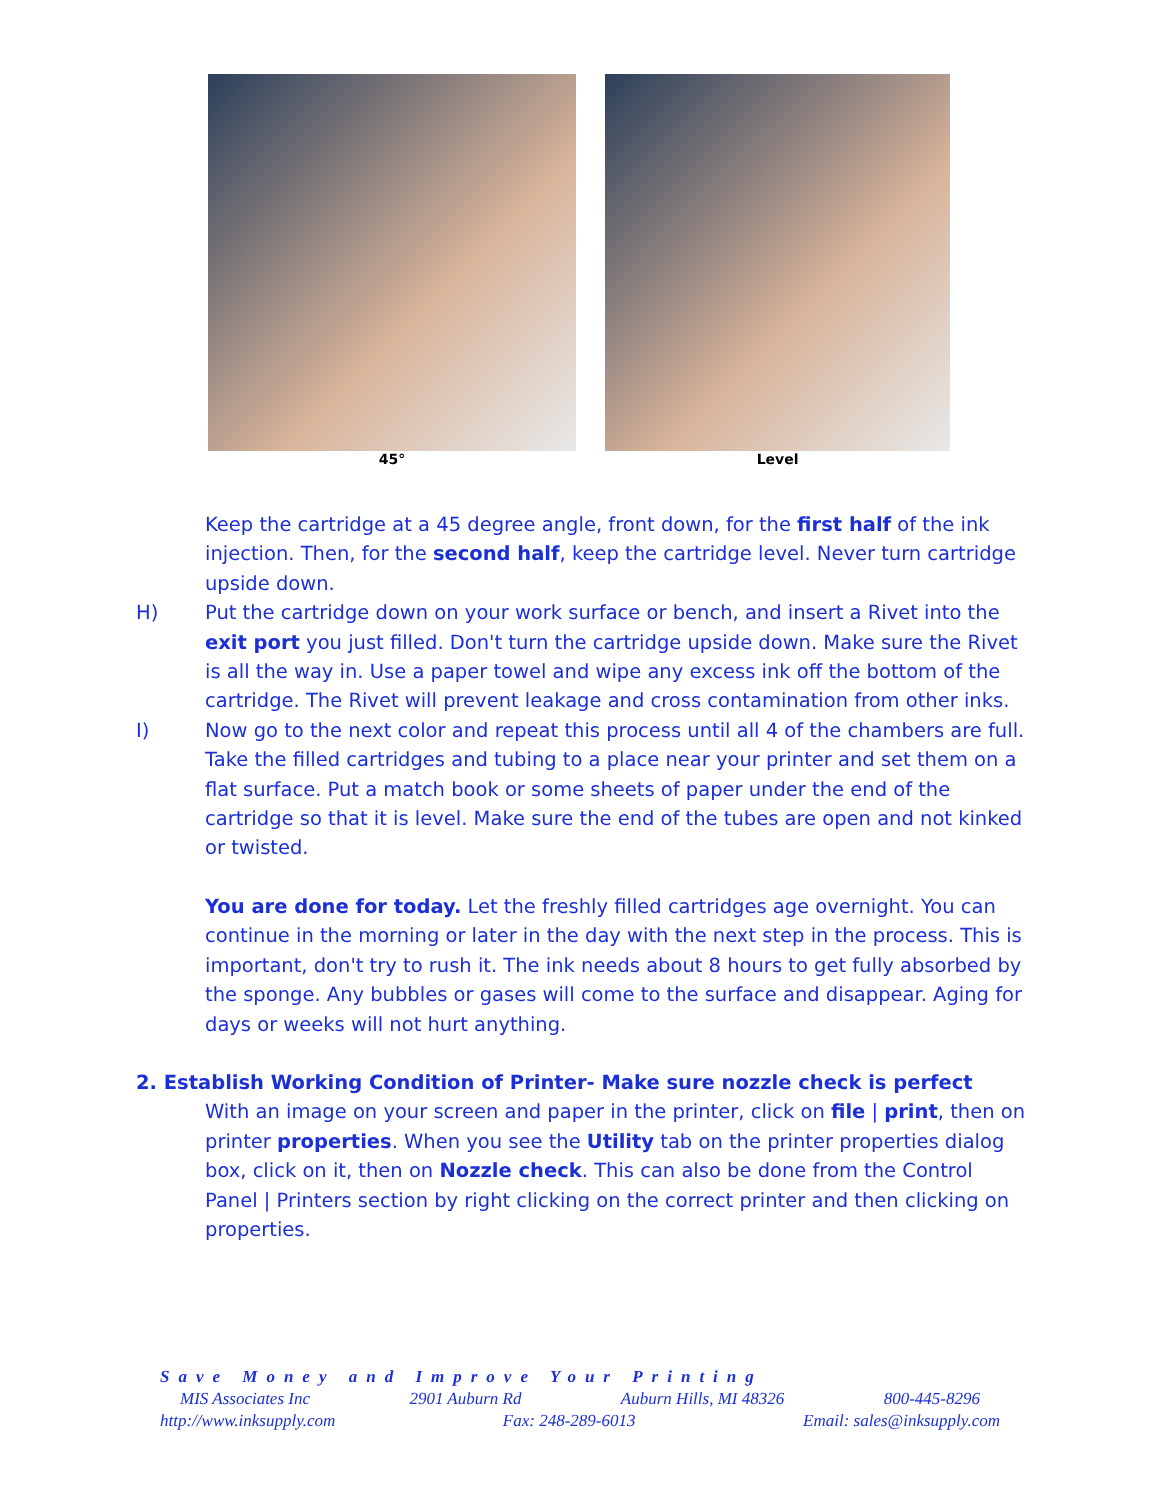45° Level
Keep the cartridge at a 45 degree angle, front down, for the first half of the ink injection. Then, for the second half, keep the cartridge level. Never turn cartridge upside down.
H) Put the cartridge down on your work surface or bench, and insert a Rivet into the exit port you just filled. Don't turn the cartridge upside down. Make sure the Rivet is all the way in. Use a paper towel and wipe any excess ink off the bottom of the cartridge. The Rivet will prevent leakage and cross contamination from other inks.
I) Now go to the next color and repeat this process until all 4 of the chambers are full. Take the filled cartridges and tubing to a place near your printer and set them on a flat surface. Put a match book or some sheets of paper under the end of the cartridge so that it is level. Make sure the end of the tubes are open and not kinked or twisted.
You are done for today. Let the freshly filled cartridges age overnight. You can continue in the morning or later in the day with the next step in the process. This is important, don't try to rush it. The ink needs about 8 hours to get fully absorbed by the sponge. Any bubbles or gases will come to the surface and disappear. Aging for days or weeks will not hurt anything.
2. Establish Working Condition of Printer- Make sure nozzle check is perfect
With an image on your screen and paper in the printer, click on file | print, then on printer properties. When you see the Utility tab on the printer properties dialog box, click on it, then on Nozzle check. This can also be done from the Control Panel | Printers section by right clicking on the correct printer and then clicking on properties.
Save Money and Improve Your Printing
MIS Associates Inc 2901 Auburn Rd Auburn Hills, MI 48326 800-445-8296
http://www.inksupply.com Fax: 248-289-6013 Email: sales@inksupply.com